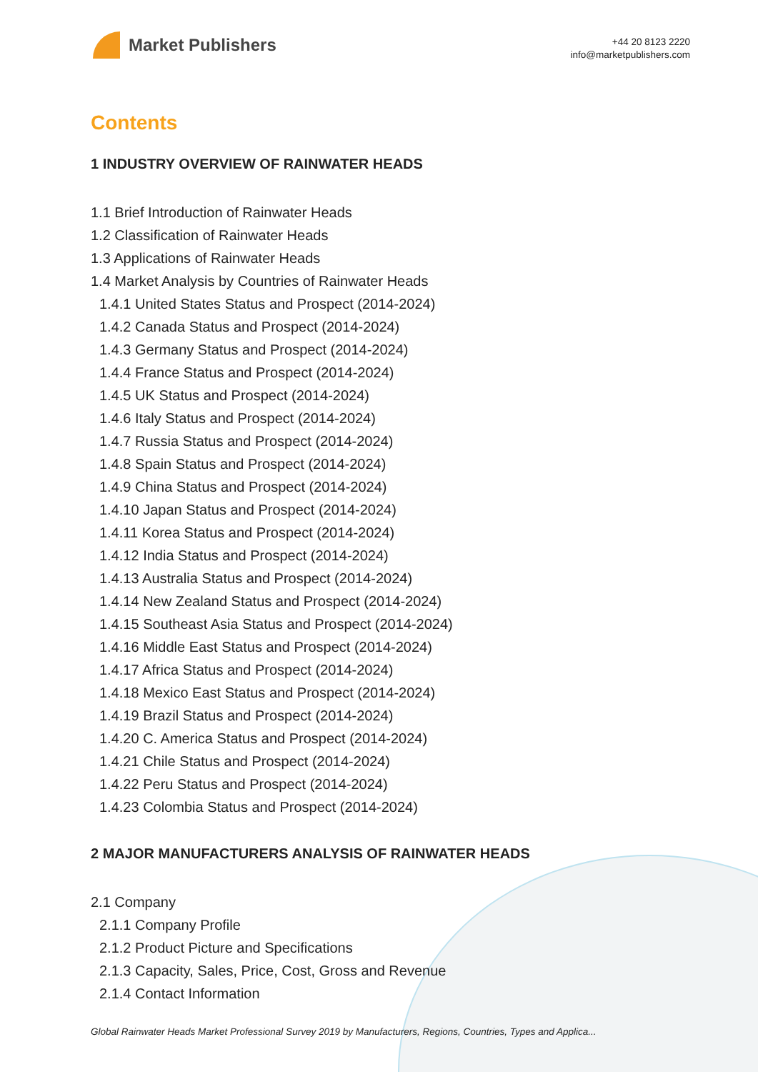Market Publishers
+44 20 8123 2220
info@marketpublishers.com
Contents
1 INDUSTRY OVERVIEW OF RAINWATER HEADS
1.1 Brief Introduction of Rainwater Heads
1.2 Classification of Rainwater Heads
1.3 Applications of Rainwater Heads
1.4 Market Analysis by Countries of Rainwater Heads
1.4.1 United States Status and Prospect (2014-2024)
1.4.2 Canada Status and Prospect (2014-2024)
1.4.3 Germany Status and Prospect (2014-2024)
1.4.4 France Status and Prospect (2014-2024)
1.4.5 UK Status and Prospect (2014-2024)
1.4.6 Italy Status and Prospect (2014-2024)
1.4.7 Russia Status and Prospect (2014-2024)
1.4.8 Spain Status and Prospect (2014-2024)
1.4.9 China Status and Prospect (2014-2024)
1.4.10 Japan Status and Prospect (2014-2024)
1.4.11 Korea Status and Prospect (2014-2024)
1.4.12 India Status and Prospect (2014-2024)
1.4.13 Australia Status and Prospect (2014-2024)
1.4.14 New Zealand Status and Prospect (2014-2024)
1.4.15 Southeast Asia Status and Prospect (2014-2024)
1.4.16 Middle East Status and Prospect (2014-2024)
1.4.17 Africa Status and Prospect (2014-2024)
1.4.18 Mexico East Status and Prospect (2014-2024)
1.4.19 Brazil Status and Prospect (2014-2024)
1.4.20 C. America Status and Prospect (2014-2024)
1.4.21 Chile Status and Prospect (2014-2024)
1.4.22 Peru Status and Prospect (2014-2024)
1.4.23 Colombia Status and Prospect (2014-2024)
2 MAJOR MANUFACTURERS ANALYSIS OF RAINWATER HEADS
2.1 Company
2.1.1 Company Profile
2.1.2 Product Picture and Specifications
2.1.3 Capacity, Sales, Price, Cost, Gross and Revenue
2.1.4 Contact Information
Global Rainwater Heads Market Professional Survey 2019 by Manufacturers, Regions, Countries, Types and Applica...